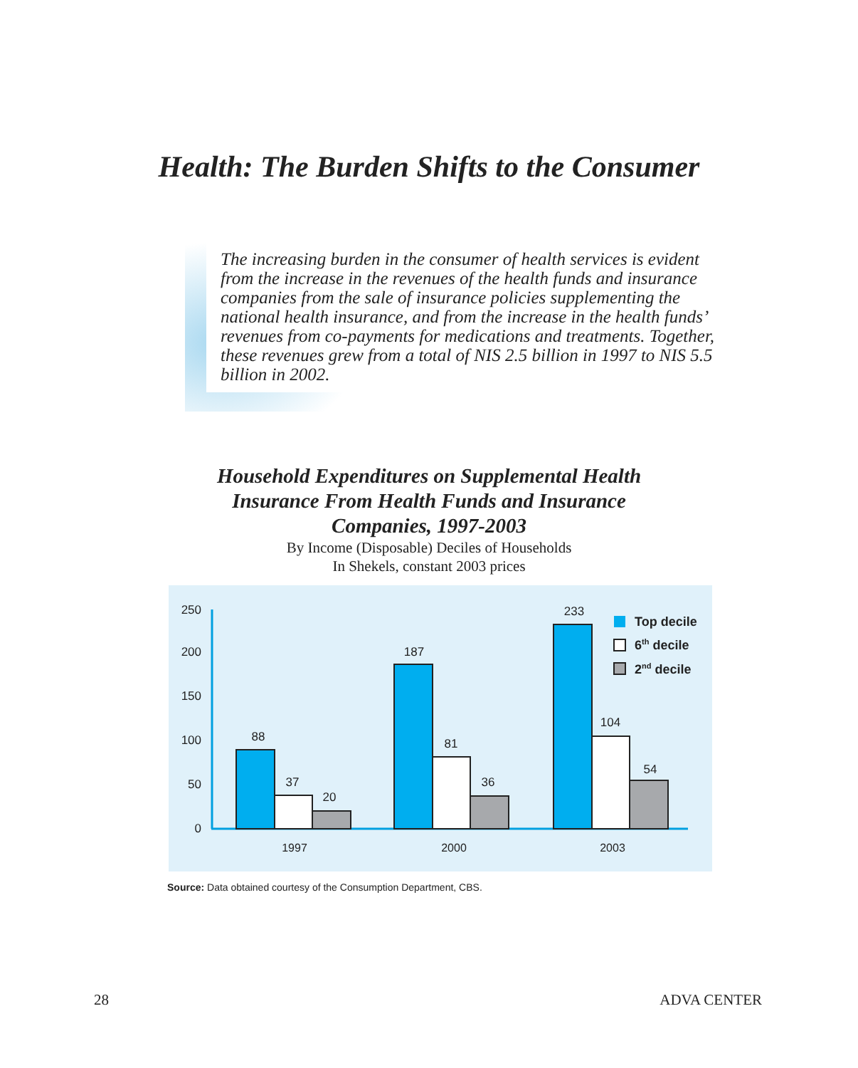Health: The Burden Shifts to the Consumer
The increasing burden in the consumer of health services is evident from the increase in the revenues of the health funds and insurance companies from the sale of insurance policies supplementing the national health insurance, and from the increase in the health funds’ revenues from co-payments for medications and treatments. Together, these revenues grew from a total of NIS 2.5 billion in 1997 to NIS 5.5 billion in 2002.
Household Expenditures on Supplemental Health
Insurance From Health Funds and Insurance
Companies, 1997-2003
By Income (Disposable) Deciles of Households
In Shekels, constant 2003 prices
250
200
150
100
50
0
88
37
20
187
81
36
233
104
54
1997
2000
2003
Top decile
6th decile
2nd decile
Source: Data obtained courtesy of the Consumption Department, CBS.
28 ADVA CENTER